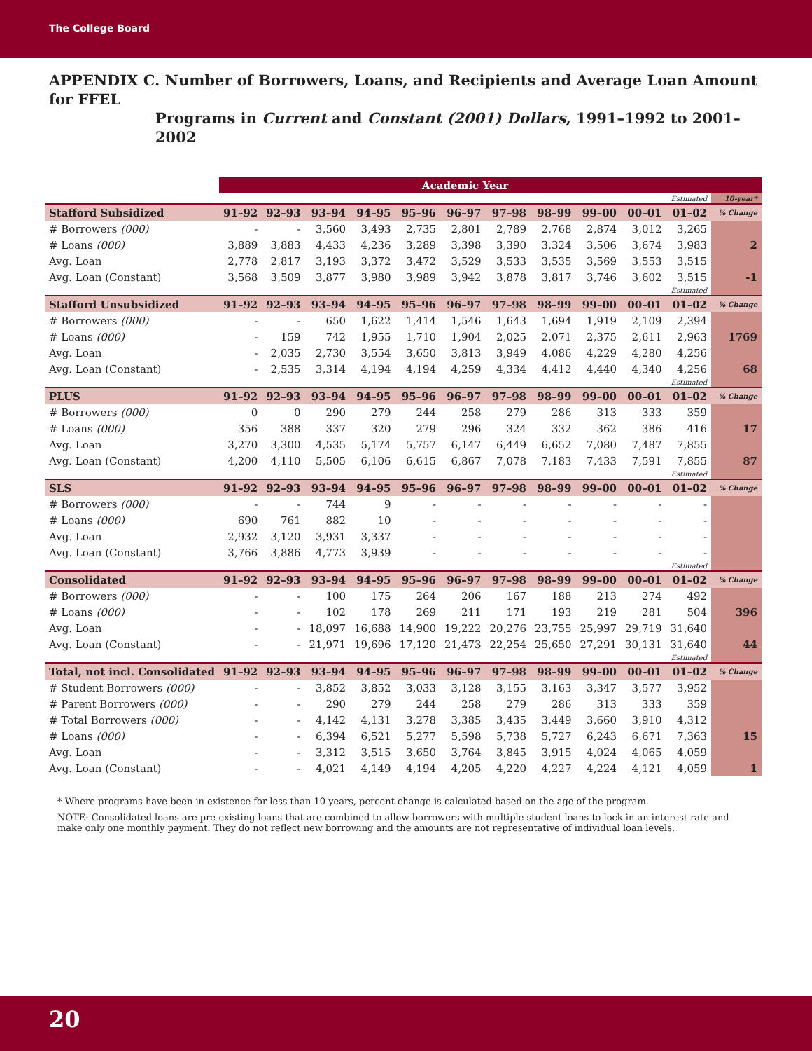The College Board
APPENDIX C. Number of Borrowers, Loans, and Recipients and Average Loan Amount for FFEL
Programs in Current and Constant (2001) Dollars, 1991–1992 to 2001–2002
| | Academic Year | | | | | | | | | | | |
| --- | --- | --- | --- | --- | --- | --- | --- | --- | --- | --- | --- | --- |
| | | | | | | | | | | | Estimated | 10-year* |
| Stafford Subsidized | 91–92 | 92–93 | 93–94 | 94–95 | 95–96 | 96–97 | 97–98 | 98–99 | 99–00 | 00–01 | 01–02 | % Change |
| # Borrowers (000) | - | - | 3,560 | 3,493 | 2,735 | 2,801 | 2,789 | 2,768 | 2,874 | 3,012 | 3,265 | |
| # Loans (000) | 3,889 | 3,883 | 4,433 | 4,236 | 3,289 | 3,398 | 3,390 | 3,324 | 3,506 | 3,674 | 3,983 | 2 |
| Avg. Loan | 2,778 | 2,817 | 3,193 | 3,372 | 3,472 | 3,529 | 3,533 | 3,535 | 3,569 | 3,553 | 3,515 | |
| Avg. Loan (Constant) | 3,568 | 3,509 | 3,877 | 3,980 | 3,989 | 3,942 | 3,878 | 3,817 | 3,746 | 3,602 | 3,515 | -1 |
| | | | | | | | | | | | Estimated | |
| Stafford Unsubsidized | 91–92 | 92–93 | 93–94 | 94–95 | 95–96 | 96–97 | 97–98 | 98–99 | 99–00 | 00–01 | 01–02 | % Change |
| # Borrowers (000) | - | - | 650 | 1,622 | 1,414 | 1,546 | 1,643 | 1,694 | 1,919 | 2,109 | 2,394 | |
| # Loans (000) | - | 159 | 742 | 1,955 | 1,710 | 1,904 | 2,025 | 2,071 | 2,375 | 2,611 | 2,963 | 1769 |
| Avg. Loan | - | 2,035 | 2,730 | 3,554 | 3,650 | 3,813 | 3,949 | 4,086 | 4,229 | 4,280 | 4,256 | |
| Avg. Loan (Constant) | - | 2,535 | 3,314 | 4,194 | 4,194 | 4,259 | 4,334 | 4,412 | 4,440 | 4,340 | 4,256 | 68 |
| | | | | | | | | | | | Estimated | |
| PLUS | 91–92 | 92–93 | 93–94 | 94–95 | 95–96 | 96–97 | 97–98 | 98–99 | 99–00 | 00–01 | 01–02 | % Change |
| # Borrowers (000) | 0 | 0 | 290 | 279 | 244 | 258 | 279 | 286 | 313 | 333 | 359 | |
| # Loans (000) | 356 | 388 | 337 | 320 | 279 | 296 | 324 | 332 | 362 | 386 | 416 | 17 |
| Avg. Loan | 3,270 | 3,300 | 4,535 | 5,174 | 5,757 | 6,147 | 6,449 | 6,652 | 7,080 | 7,487 | 7,855 | |
| Avg. Loan (Constant) | 4,200 | 4,110 | 5,505 | 6,106 | 6,615 | 6,867 | 7,078 | 7,183 | 7,433 | 7,591 | 7,855 | 87 |
| | | | | | | | | | | | Estimated | |
| SLS | 91–92 | 92–93 | 93–94 | 94–95 | 95–96 | 96–97 | 97–98 | 98–99 | 99–00 | 00–01 | 01–02 | % Change |
| # Borrowers (000) | - | - | 744 | 9 | - | - | - | - | - | - | - | |
| # Loans (000) | 690 | 761 | 882 | 10 | - | - | - | - | - | - | - | |
| Avg. Loan | 2,932 | 3,120 | 3,931 | 3,337 | - | - | - | - | - | - | - | |
| Avg. Loan (Constant) | 3,766 | 3,886 | 4,773 | 3,939 | - | - | - | - | - | - | - | |
| | | | | | | | | | | | Estimated | |
| Consolidated | 91–92 | 92–93 | 93–94 | 94–95 | 95–96 | 96–97 | 97–98 | 98–99 | 99–00 | 00–01 | 01–02 | % Change |
| # Borrowers (000) | - | - | 100 | 175 | 264 | 206 | 167 | 188 | 213 | 274 | 492 | |
| # Loans (000) | - | - | 102 | 178 | 269 | 211 | 171 | 193 | 219 | 281 | 504 | 396 |
| Avg. Loan | - | - | 18,097 | 16,688 | 14,900 | 19,222 | 20,276 | 23,755 | 25,997 | 29,719 | 31,640 | |
| Avg. Loan (Constant) | - | - | 21,971 | 19,696 | 17,120 | 21,473 | 22,254 | 25,650 | 27,291 | 30,131 | 31,640 | 44 |
| | | | | | | | | | | | Estimated | |
| Total, not incl. Consolidated | 91–92 | 92–93 | 93–94 | 94–95 | 95–96 | 96–97 | 97–98 | 98–99 | 99–00 | 00–01 | 01–02 | % Change |
| # Student Borrowers (000) | - | - | 3,852 | 3,852 | 3,033 | 3,128 | 3,155 | 3,163 | 3,347 | 3,577 | 3,952 | |
| # Parent Borrowers (000) | - | - | 290 | 279 | 244 | 258 | 279 | 286 | 313 | 333 | 359 | |
| # Total Borrowers (000) | - | - | 4,142 | 4,131 | 3,278 | 3,385 | 3,435 | 3,449 | 3,660 | 3,910 | 4,312 | |
| # Loans (000) | - | - | 6,394 | 6,521 | 5,277 | 5,598 | 5,738 | 5,727 | 6,243 | 6,671 | 7,363 | 15 |
| Avg. Loan | - | - | 3,312 | 3,515 | 3,650 | 3,764 | 3,845 | 3,915 | 4,024 | 4,065 | 4,059 | |
| Avg. Loan (Constant) | - | - | 4,021 | 4,149 | 4,194 | 4,205 | 4,220 | 4,227 | 4,224 | 4,121 | 4,059 | 1 |
* Where programs have been in existence for less than 10 years, percent change is calculated based on the age of the program.
NOTE: Consolidated loans are pre-existing loans that are combined to allow borrowers with multiple student loans to lock in an interest rate and make only one monthly payment. They do not reflect new borrowing and the amounts are not representative of individual loan levels.
20